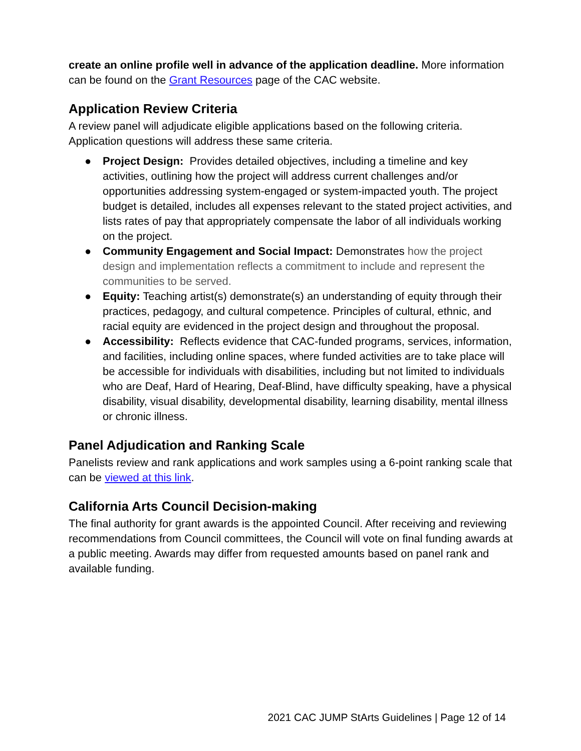create an online profile well in advance of the application deadline. More information can be found on the Grant Resources page of the CAC website.
Application Review Criteria
A review panel will adjudicate eligible applications based on the following criteria. Application questions will address these same criteria.
● Project Design: Provides detailed objectives, including a timeline and key activities, outlining how the project will address current challenges and/or opportunities addressing system-engaged or system-impacted youth. The project budget is detailed, includes all expenses relevant to the stated project activities, and lists rates of pay that appropriately compensate the labor of all individuals working on the project.
● Community Engagement and Social Impact: Demonstrates how the project design and implementation reflects a commitment to include and represent the communities to be served.
● Equity: Teaching artist(s) demonstrate(s) an understanding of equity through their practices, pedagogy, and cultural competence. Principles of cultural, ethnic, and racial equity are evidenced in the project design and throughout the proposal.
● Accessibility: Reflects evidence that CAC-funded programs, services, information, and facilities, including online spaces, where funded activities are to take place will be accessible for individuals with disabilities, including but not limited to individuals who are Deaf, Hard of Hearing, Deaf-Blind, have difficulty speaking, have a physical disability, visual disability, developmental disability, learning disability, mental illness or chronic illness.
Panel Adjudication and Ranking Scale
Panelists review and rank applications and work samples using a 6-point ranking scale that can be viewed at this link.
California Arts Council Decision-making
The final authority for grant awards is the appointed Council. After receiving and reviewing recommendations from Council committees, the Council will vote on final funding awards at a public meeting. Awards may differ from requested amounts based on panel rank and available funding.
2021 CAC JUMP StArts Guidelines | Page 12 of 14